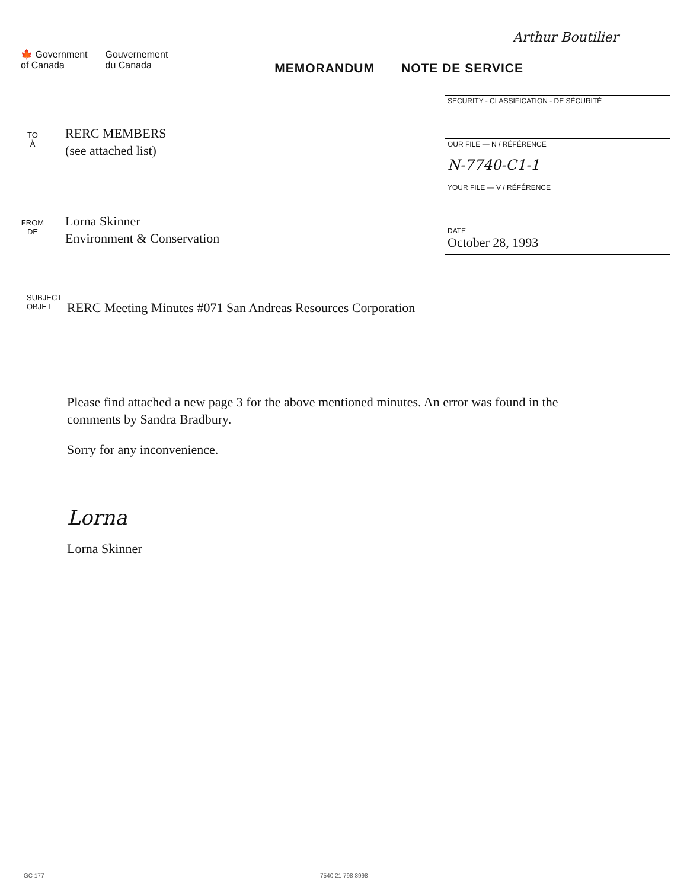Arthur Boutilier
🍁 Government
of Canada
Gouvernement
du Canada
MEMORANDUM NOTE DE SERVICE
TO
À
RERC MEMBERS
(see attached list)
FROM
DE
Lorna Skinner
Environment & Conservation
SECURITY - CLASSIFICATION - DE SÉCURITÉ
OUR FILE — N / RÉFÉRENCE
N-7740-C1-1
YOUR FILE — V / RÉFÉRENCE
DATE
October 28, 1993
SUBJECT
OBJET
RERC Meeting Minutes #071 San Andreas Resources Corporation
Please find attached a new page 3 for the above mentioned minutes. An error was found in the comments by Sandra Bradbury.
Sorry for any inconvenience.
Lorna
Lorna Skinner
GC 177 7540 21 798 8998